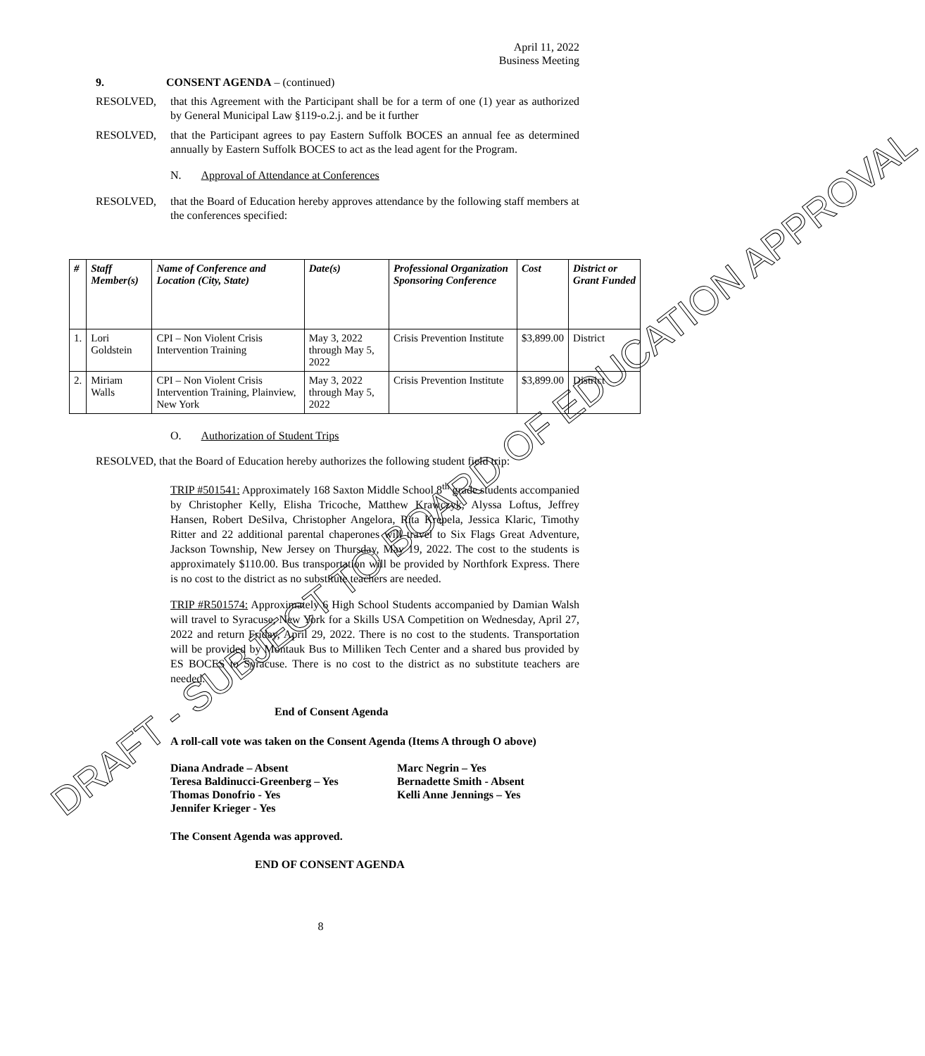April 11, 2022
Business Meeting
9. CONSENT AGENDA – (continued)
RESOLVED, that this Agreement with the Participant shall be for a term of one (1) year as authorized by General Municipal Law §119-o.2.j. and be it further
RESOLVED, that the Participant agrees to pay Eastern Suffolk BOCES an annual fee as determined annually by Eastern Suffolk BOCES to act as the lead agent for the Program.
N. Approval of Attendance at Conferences
RESOLVED, that the Board of Education hereby approves attendance by the following staff members at the conferences specified:
| # | Staff Member(s) | Name of Conference and Location (City, State) | Date(s) | Professional Organization Sponsoring Conference | Cost | District or Grant Funded |
| --- | --- | --- | --- | --- | --- | --- |
| 1. | Lori Goldstein | CPI – Non Violent Crisis Intervention Training | May 3, 2022 through May 5, 2022 | Crisis Prevention Institute | $3,899.00 | District |
| 2. | Miriam Walls | CPI – Non Violent Crisis Intervention Training, Plainview, New York | May 3, 2022 through May 5, 2022 | Crisis Prevention Institute | $3,899.00 | District |
O. Authorization of Student Trips
RESOLVED, that the Board of Education hereby authorizes the following student field trip:
TRIP #501541: Approximately 168 Saxton Middle School 8<sup>th</sup> grade students accompanied by Christopher Kelly, Elisha Tricoche, Matthew Krawczyk, Alyssa Loftus, Jeffrey Hansen, Robert DeSilva, Christopher Angelora, Rita Krepela, Jessica Klaric, Timothy Ritter and 22 additional parental chaperones will travel to Six Flags Great Adventure, Jackson Township, New Jersey on Thursday, May 19, 2022. The cost to the students is approximately $110.00. Bus transportation will be provided by Northfork Express. There is no cost to the district as no substitute teachers are needed.
TRIP #R501574: Approximately 6 High School Students accompanied by Damian Walsh will travel to Syracuse, New York for a Skills USA Competition on Wednesday, April 27, 2022 and return Friday, April 29, 2022. There is no cost to the students. Transportation will be provided by Montauk Bus to Milliken Tech Center and a shared bus provided by ES BOCES to Syracuse. There is no cost to the district as no substitute teachers are needed.
End of Consent Agenda
A roll-call vote was taken on the Consent Agenda (Items A through O above)
Diana Andrade – Absent
Teresa Baldinucci-Greenberg – Yes
Thomas Donofrio - Yes
Jennifer Krieger - Yes
Marc Negrin – Yes
Bernadette Smith - Absent
Kelli Anne Jennings – Yes
The Consent Agenda was approved.
END OF CONSENT AGENDA
8
DRAFT - SUBJECT TO BOARD OF EDUCATION APPROVAL